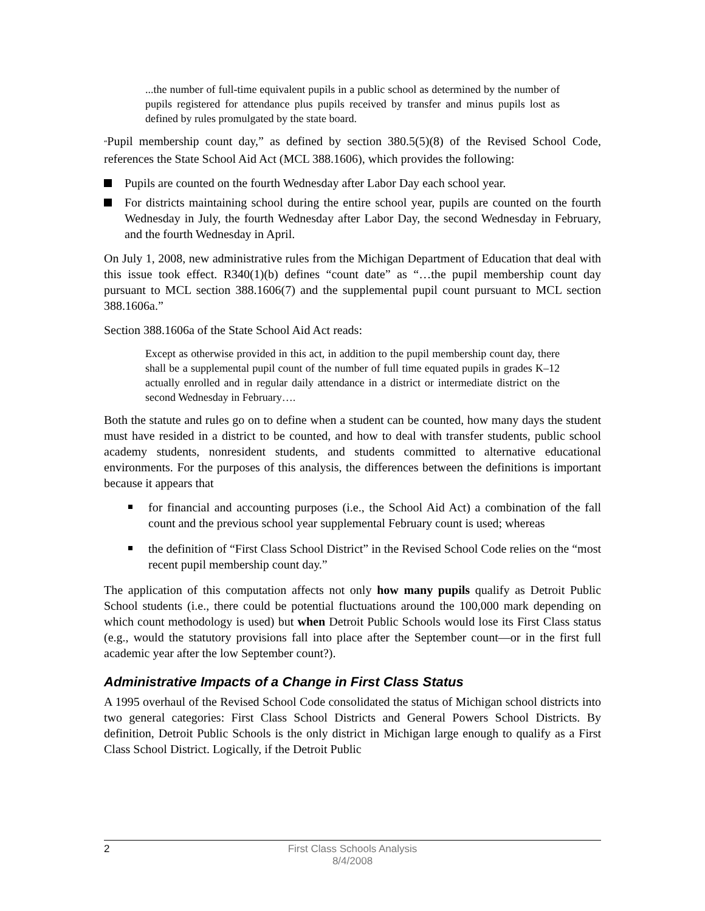...the number of full-time equivalent pupils in a public school as determined by the number of pupils registered for attendance plus pupils received by transfer and minus pupils lost as defined by rules promulgated by the state board.
“Pupil membership count day,” as defined by section 380.5(5)(8) of the Revised School Code, references the State School Aid Act (MCL 388.1606), which provides the following:
Pupils are counted on the fourth Wednesday after Labor Day each school year.
For districts maintaining school during the entire school year, pupils are counted on the fourth Wednesday in July, the fourth Wednesday after Labor Day, the second Wednesday in February, and the fourth Wednesday in April.
On July 1, 2008, new administrative rules from the Michigan Department of Education that deal with this issue took effect. R340(1)(b) defines “count date” as “…the pupil membership count day pursuant to MCL section 388.1606(7) and the supplemental pupil count pursuant to MCL section 388.1606a.”
Section 388.1606a of the State School Aid Act reads:
Except as otherwise provided in this act, in addition to the pupil membership count day, there shall be a supplemental pupil count of the number of full time equated pupils in grades K–12 actually enrolled and in regular daily attendance in a district or intermediate district on the second Wednesday in February….
Both the statute and rules go on to define when a student can be counted, how many days the student must have resided in a district to be counted, and how to deal with transfer students, public school academy students, nonresident students, and students committed to alternative educational environments. For the purposes of this analysis, the differences between the definitions is important because it appears that
for financial and accounting purposes (i.e., the School Aid Act) a combination of the fall count and the previous school year supplemental February count is used; whereas
the definition of “First Class School District” in the Revised School Code relies on the “most recent pupil membership count day.”
The application of this computation affects not only how many pupils qualify as Detroit Public School students (i.e., there could be potential fluctuations around the 100,000 mark depending on which count methodology is used) but when Detroit Public Schools would lose its First Class status (e.g., would the statutory provisions fall into place after the September count—or in the first full academic year after the low September count?).
Administrative Impacts of a Change in First Class Status
A 1995 overhaul of the Revised School Code consolidated the status of Michigan school districts into two general categories: First Class School Districts and General Powers School Districts. By definition, Detroit Public Schools is the only district in Michigan large enough to qualify as a First Class School District. Logically, if the Detroit Public
2
First Class Schools Analysis
8/4/2008